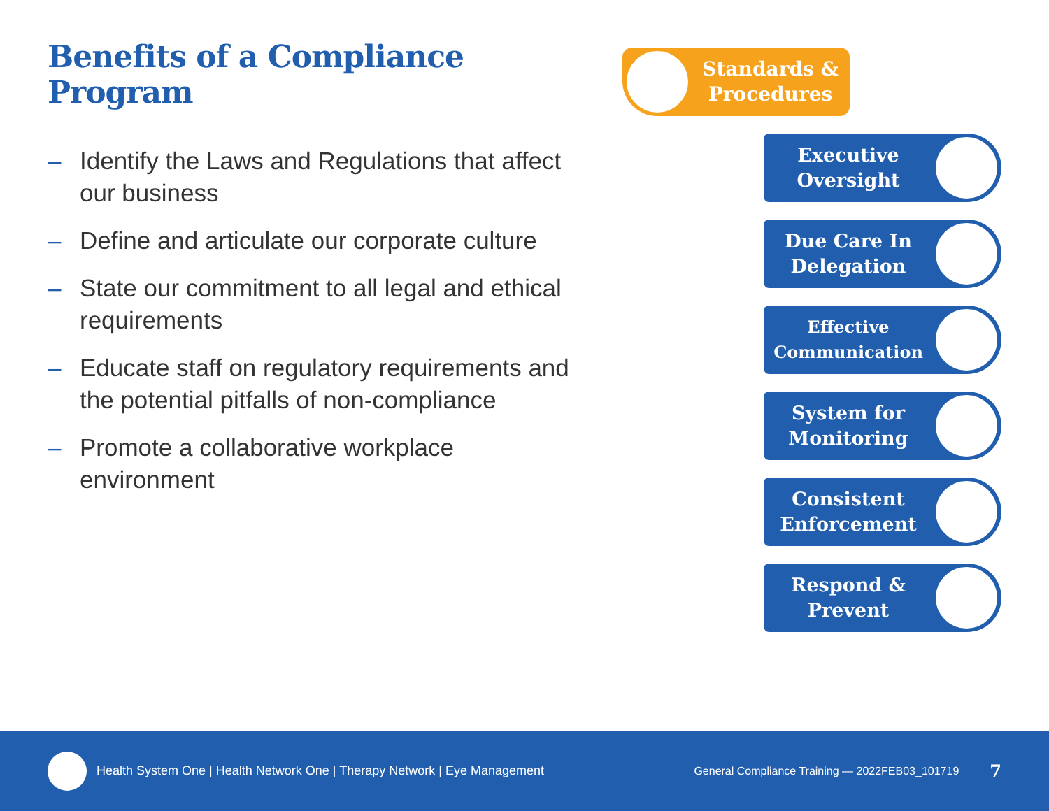Benefits of a Compliance Program
– Identify the Laws and Regulations that affect our business
– Define and articulate our corporate culture
– State our commitment to all legal and ethical requirements
– Educate staff on regulatory requirements and the potential pitfalls of non-compliance
– Promote a collaborative workplace environment
Standards &
Procedures
Executive
Oversight
Due Care In
Delegation
Effective
Communication
System for
Monitoring
Consistent
Enforcement
Respond &
Prevent
Health System One | Health Network One | Therapy Network | Eye Management General Compliance Training — 2022FEB03_101719 7